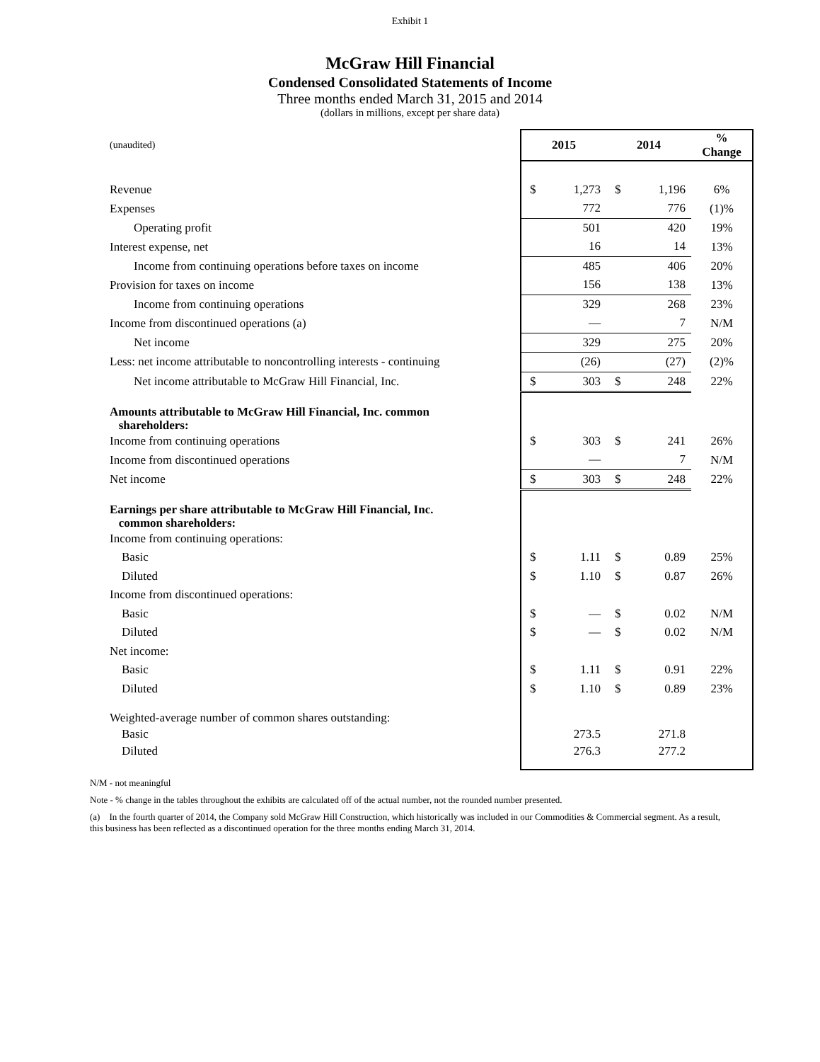Exhibit 1
McGraw Hill Financial
Condensed Consolidated Statements of Income
Three months ended March 31, 2015 and 2014
(dollars in millions, except per share data)
| (unaudited) | 2015 | | 2014 | | % Change |
| Revenue | $ | 1,273 | $ | 1,196 | 6% |
| Expenses | | 772 | | 776 | (1)% |
| Operating profit | | 501 | | 420 | 19% |
| Interest expense, net | | 16 | | 14 | 13% |
| Income from continuing operations before taxes on income | | 485 | | 406 | 20% |
| Provision for taxes on income | | 156 | | 138 | 13% |
| Income from continuing operations | | 329 | | 268 | 23% |
| Income from discontinued operations (a) | | — | | 7 | N/M |
| Net income | | 329 | | 275 | 20% |
| Less: net income attributable to noncontrolling interests - continuing | | (26) | | (27) | (2)% |
| Net income attributable to McGraw Hill Financial, Inc. | $ | 303 | $ | 248 | 22% |
| Amounts attributable to McGraw Hill Financial, Inc. common shareholders: | | | | | |
| Income from continuing operations | $ | 303 | $ | 241 | 26% |
| Income from discontinued operations | | — | | 7 | N/M |
| Net income | $ | 303 | $ | 248 | 22% |
| Earnings per share attributable to McGraw Hill Financial, Inc. common shareholders: | | | | | |
| Income from continuing operations: | | | | | |
| Basic | $ | 1.11 | $ | 0.89 | 25% |
| Diluted | $ | 1.10 | $ | 0.87 | 26% |
| Income from discontinued operations: | | | | | |
| Basic | $ | — | $ | 0.02 | N/M |
| Diluted | $ | — | $ | 0.02 | N/M |
| Net income: | | | | | |
| Basic | $ | 1.11 | $ | 0.91 | 22% |
| Diluted | $ | 1.10 | $ | 0.89 | 23% |
| Weighted-average number of common shares outstanding: | | | | | |
| Basic | | 273.5 | | 271.8 | |
| Diluted | | 276.3 | | 277.2 | |
N/M - not meaningful
Note - % change in the tables throughout the exhibits are calculated off of the actual number, not the rounded number presented.
(a) In the fourth quarter of 2014, the Company sold McGraw Hill Construction, which historically was included in our Commodities & Commercial segment. As a result, this business has been reflected as a discontinued operation for the three months ending March 31, 2014.